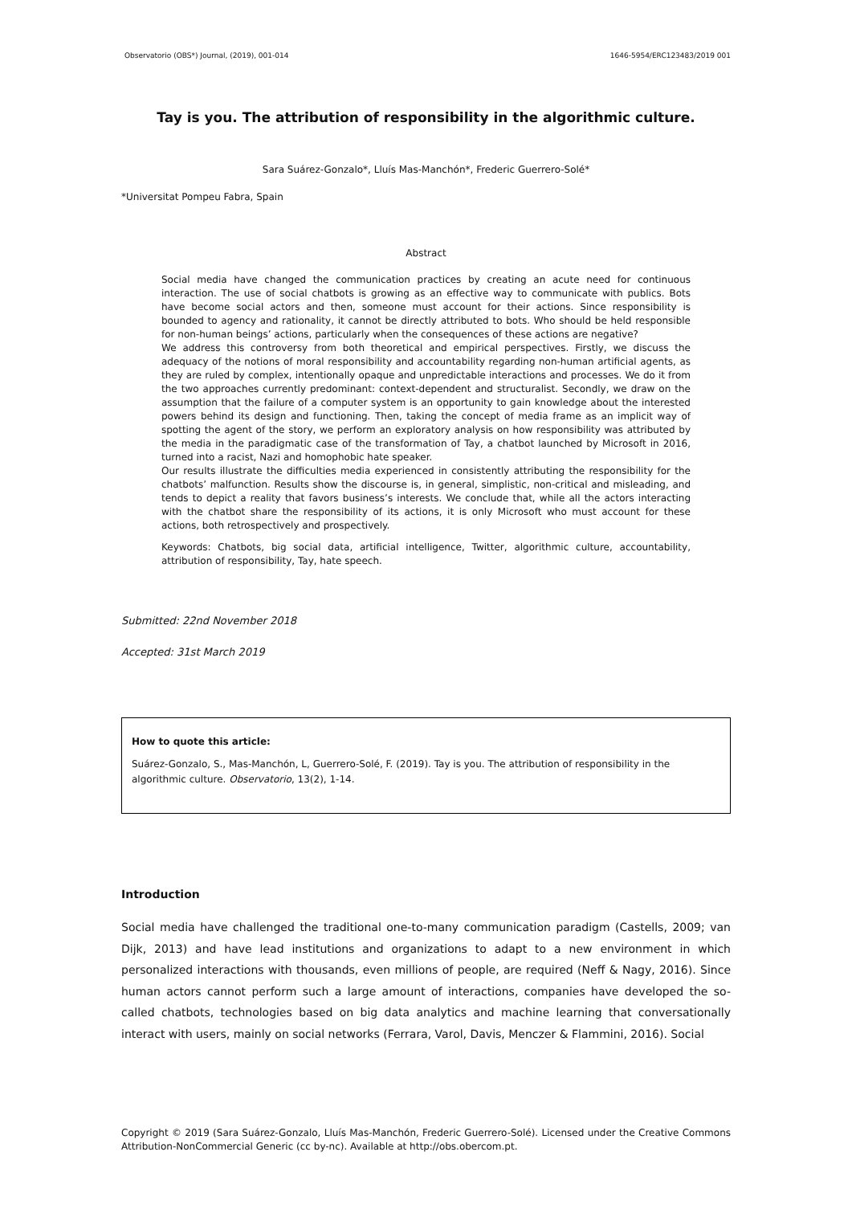Observatorio (OBS*) Journal, (2019), 001-014 1646-5954/ERC123483/2019 001
Tay is you. The attribution of responsibility in the algorithmic culture.
Sara Suárez-Gonzalo*, Lluís Mas-Manchón*, Frederic Guerrero-Solé*
*Universitat Pompeu Fabra, Spain
Abstract
Social media have changed the communication practices by creating an acute need for continuous interaction. The use of social chatbots is growing as an effective way to communicate with publics. Bots have become social actors and then, someone must account for their actions. Since responsibility is bounded to agency and rationality, it cannot be directly attributed to bots. Who should be held responsible for non-human beings’ actions, particularly when the consequences of these actions are negative?
We address this controversy from both theoretical and empirical perspectives. Firstly, we discuss the adequacy of the notions of moral responsibility and accountability regarding non-human artificial agents, as they are ruled by complex, intentionally opaque and unpredictable interactions and processes. We do it from the two approaches currently predominant: context-dependent and structuralist. Secondly, we draw on the assumption that the failure of a computer system is an opportunity to gain knowledge about the interested powers behind its design and functioning. Then, taking the concept of media frame as an implicit way of spotting the agent of the story, we perform an exploratory analysis on how responsibility was attributed by the media in the paradigmatic case of the transformation of Tay, a chatbot launched by Microsoft in 2016, turned into a racist, Nazi and homophobic hate speaker.
Our results illustrate the difficulties media experienced in consistently attributing the responsibility for the chatbots’ malfunction. Results show the discourse is, in general, simplistic, non-critical and misleading, and tends to depict a reality that favors business’s interests. We conclude that, while all the actors interacting with the chatbot share the responsibility of its actions, it is only Microsoft who must account for these actions, both retrospectively and prospectively.
Keywords: Chatbots, big social data, artificial intelligence, Twitter, algorithmic culture, accountability, attribution of responsibility, Tay, hate speech.
Submitted: 22nd November 2018
Accepted: 31st March 2019
How to quote this article:
Suárez-Gonzalo, S., Mas-Manchón, L, Guerrero-Solé, F. (2019). Tay is you. The attribution of responsibility in the algorithmic culture. Observatorio, 13(2), 1-14.
Introduction
Social media have challenged the traditional one-to-many communication paradigm (Castells, 2009; van Dijk, 2013) and have lead institutions and organizations to adapt to a new environment in which personalized interactions with thousands, even millions of people, are required (Neff & Nagy, 2016). Since human actors cannot perform such a large amount of interactions, companies have developed the so-called chatbots, technologies based on big data analytics and machine learning that conversationally interact with users, mainly on social networks (Ferrara, Varol, Davis, Menczer & Flammini, 2016). Social
Copyright © 2019 (Sara Suárez-Gonzalo, Lluís Mas-Manchón, Frederic Guerrero-Solé). Licensed under the Creative Commons Attribution-NonCommercial Generic (cc by-nc). Available at http://obs.obercom.pt.